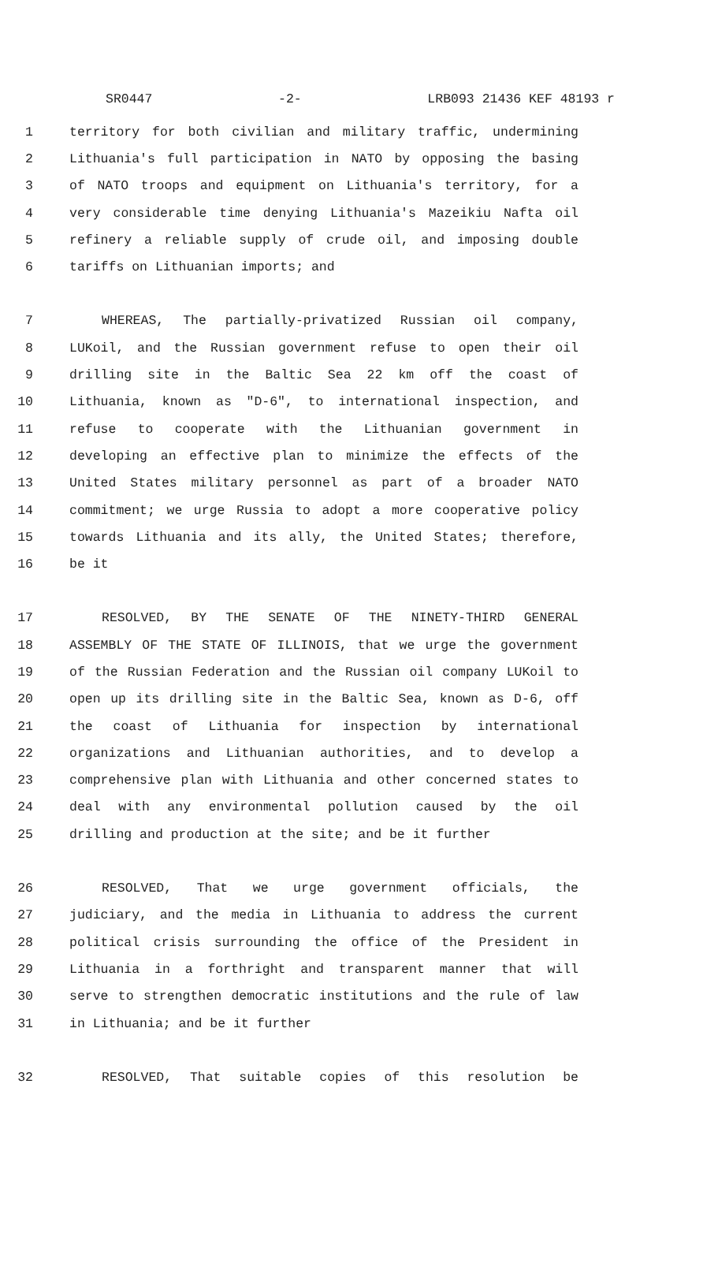SR0447 -2- LRB093 21436 KEF 48193 r
1 territory for both civilian and military traffic, undermining
2 Lithuania's full participation in NATO by opposing the basing
3 of NATO troops and equipment on Lithuania's territory, for a
4 very considerable time denying Lithuania's Mazeikiu Nafta oil
5 refinery a reliable supply of crude oil, and imposing double
6 tariffs on Lithuanian imports; and
7 WHEREAS, The partially-privatized Russian oil company,
8 LUKoil, and the Russian government refuse to open their oil
9 drilling site in the Baltic Sea 22 km off the coast of
10 Lithuania, known as "D-6", to international inspection, and
11 refuse to cooperate with the Lithuanian government in
12 developing an effective plan to minimize the effects of the
13 United States military personnel as part of a broader NATO
14 commitment; we urge Russia to adopt a more cooperative policy
15 towards Lithuania and its ally, the United States; therefore,
16 be it
17 RESOLVED, BY THE SENATE OF THE NINETY-THIRD GENERAL
18 ASSEMBLY OF THE STATE OF ILLINOIS, that we urge the government
19 of the Russian Federation and the Russian oil company LUKoil to
20 open up its drilling site in the Baltic Sea, known as D-6, off
21 the coast of Lithuania for inspection by international
22 organizations and Lithuanian authorities, and to develop a
23 comprehensive plan with Lithuania and other concerned states to
24 deal with any environmental pollution caused by the oil
25 drilling and production at the site; and be it further
26 RESOLVED, That we urge government officials, the
27 judiciary, and the media in Lithuania to address the current
28 political crisis surrounding the office of the President in
29 Lithuania in a forthright and transparent manner that will
30 serve to strengthen democratic institutions and the rule of law
31 in Lithuania; and be it further
32 RESOLVED, That suitable copies of this resolution be